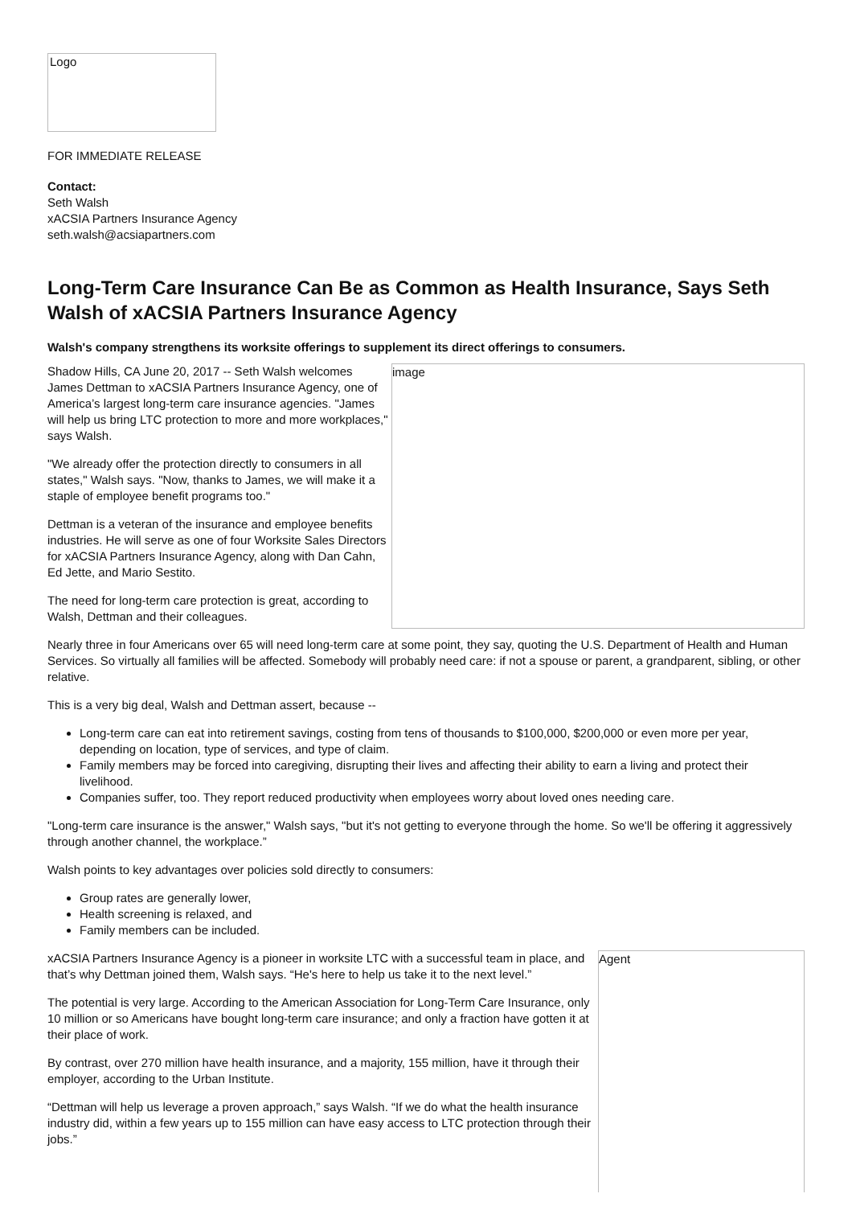Logo
FOR IMMEDIATE RELEASE
Contact:
Seth Walsh
xACSIA Partners Insurance Agency
seth.walsh@acsiapartners.com
Long-Term Care Insurance Can Be as Common as Health Insurance, Says Seth Walsh of xACSIA Partners Insurance Agency
Walsh's company strengthens its worksite offerings to supplement its direct offerings to consumers.
image
Shadow Hills, CA June 20, 2017 -- Seth Walsh welcomes James Dettman to xACSIA Partners Insurance Agency, one of America’s largest long-term care insurance agencies. "James will help us bring LTC protection to more and more workplaces," says Walsh.
"We already offer the protection directly to consumers in all states," Walsh says. "Now, thanks to James, we will make it a staple of employee benefit programs too."
Dettman is a veteran of the insurance and employee benefits industries. He will serve as one of four Worksite Sales Directors for xACSIA Partners Insurance Agency, along with Dan Cahn, Ed Jette, and Mario Sestito.
The need for long-term care protection is great, according to Walsh, Dettman and their colleagues.
Nearly three in four Americans over 65 will need long-term care at some point, they say, quoting the U.S. Department of Health and Human Services. So virtually all families will be affected. Somebody will probably need care: if not a spouse or parent, a grandparent, sibling, or other relative.
This is a very big deal, Walsh and Dettman assert, because --
Long-term care can eat into retirement savings, costing from tens of thousands to $100,000, $200,000 or even more per year, depending on location, type of services, and type of claim.
Family members may be forced into caregiving, disrupting their lives and affecting their ability to earn a living and protect their livelihood.
Companies suffer, too. They report reduced productivity when employees worry about loved ones needing care.
"Long-term care insurance is the answer," Walsh says, "but it's not getting to everyone through the home. So we'll be offering it aggressively through another channel, the workplace.”
Walsh points to key advantages over policies sold directly to consumers:
Group rates are generally lower,
Health screening is relaxed, and
Family members can be included.
Agent
xACSIA Partners Insurance Agency is a pioneer in worksite LTC with a successful team in place, and that’s why Dettman joined them, Walsh says. “He's here to help us take it to the next level.”
The potential is very large. According to the American Association for Long-Term Care Insurance, only 10 million or so Americans have bought long-term care insurance; and only a fraction have gotten it at their place of work.
By contrast, over 270 million have health insurance, and a majority, 155 million, have it through their employer, according to the Urban Institute.
“Dettman will help us leverage a proven approach,” says Walsh. “If we do what the health insurance industry did, within a few years up to 155 million can have easy access to LTC protection through their jobs.”